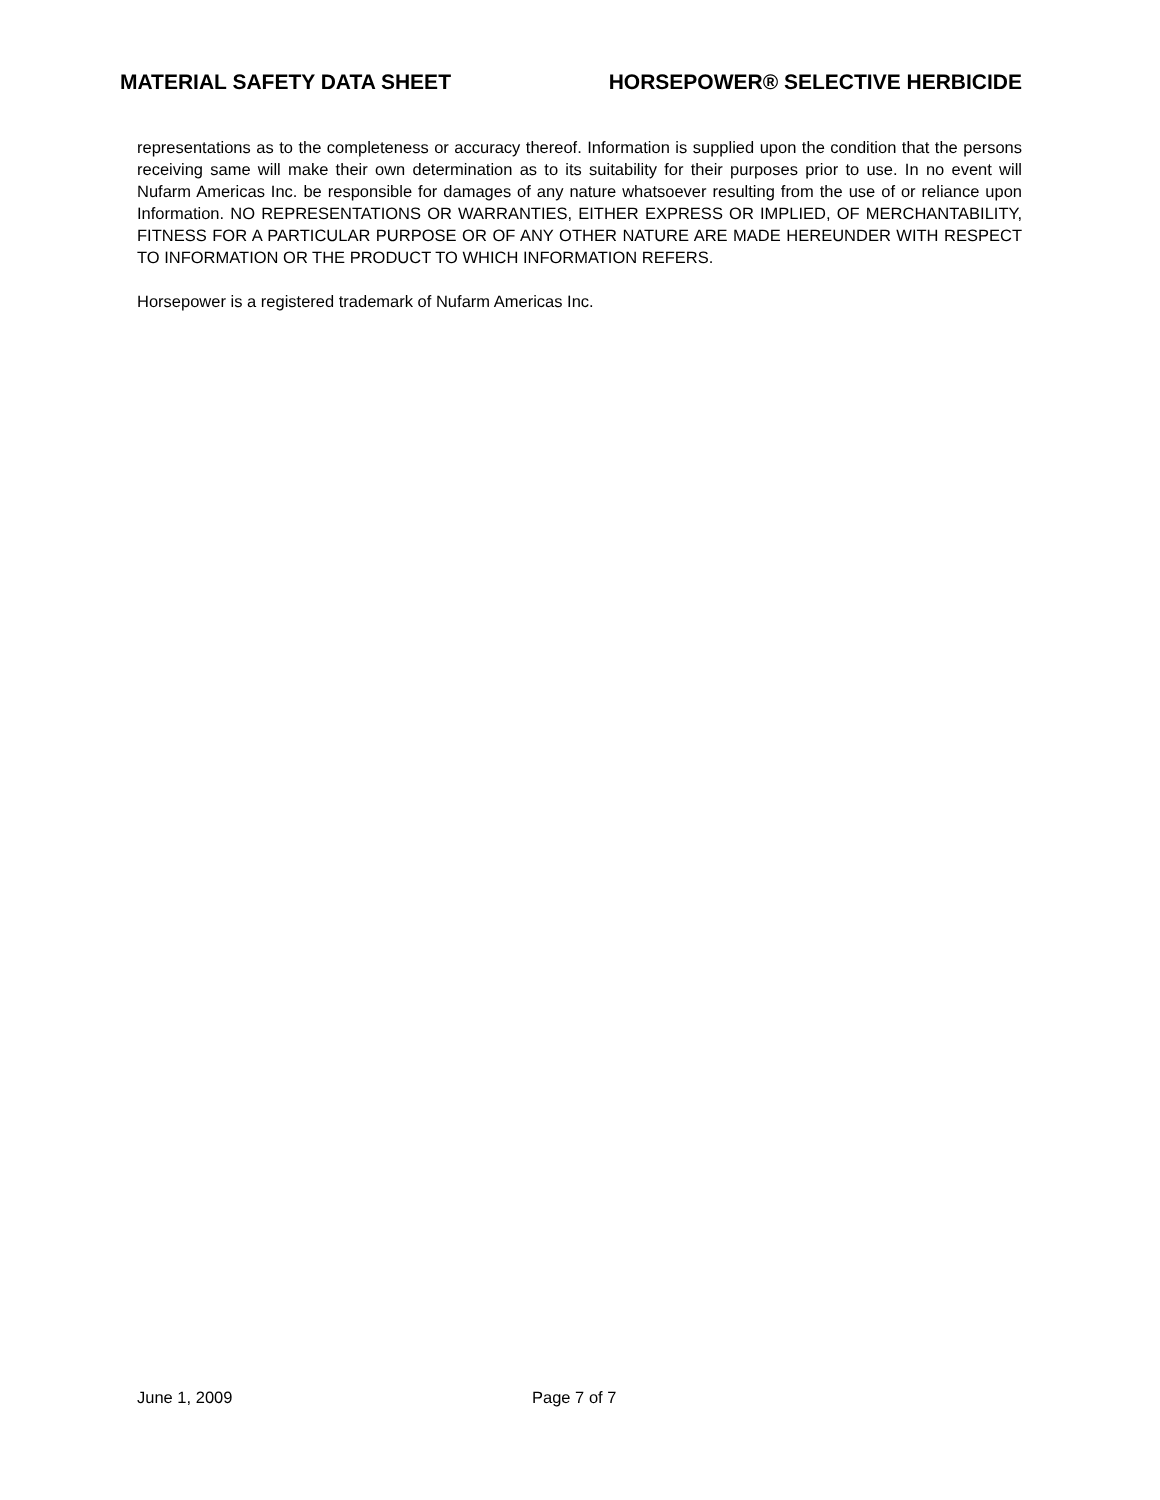MATERIAL SAFETY DATA SHEET HORSEPOWER® SELECTIVE HERBICIDE
representations as to the completeness or accuracy thereof. Information is supplied upon the condition that the persons receiving same will make their own determination as to its suitability for their purposes prior to use. In no event will Nufarm Americas Inc. be responsible for damages of any nature whatsoever resulting from the use of or reliance upon Information. NO REPRESENTATIONS OR WARRANTIES, EITHER EXPRESS OR IMPLIED, OF MERCHANTABILITY, FITNESS FOR A PARTICULAR PURPOSE OR OF ANY OTHER NATURE ARE MADE HEREUNDER WITH RESPECT TO INFORMATION OR THE PRODUCT TO WHICH INFORMATION REFERS.
Horsepower is a registered trademark of Nufarm Americas Inc.
June 1, 2009 Page 7 of 7